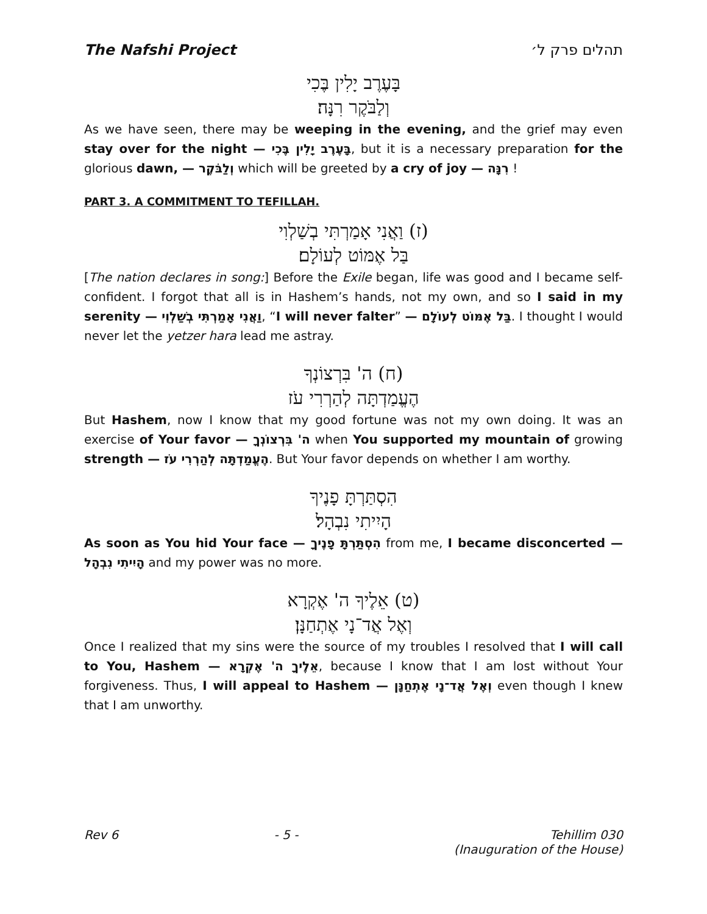The Nafshi Project תהלים פרק ל׳
בָּעֶרֶב יָלִין בֶּכִי
וְלַבֹּקֶר רִנָּה׃
As we have seen, there may be weeping in the evening, and the grief may even stay over for the night — בָּעֶרֶב יָלִין בֶּכִי, but it is a necessary preparation for the glorious dawn, — וְלַבֹּקֶר which will be greeted by a cry of joy — רִנָּה !
PART 3. A COMMITMENT TO TEFILLAH.
(ז) וַאֲנִי אָמַרְתִּי בְשַׁלְוִי
בַּל אֶמּוֹט לְעוֹלָם׃
[The nation declares in song:] Before the Exile began, life was good and I became self-confident. I forgot that all is in Hashem’s hands, not my own, and so I said in my serenity — וַאֲנִי אָמַרְתִּי בְשַׁלְוִי, “I will never falter” — בַּל אֶמּוֹט לְעוֹלָם. I thought I would never let the yetzer hara lead me astray.
(ח) ה' בִּרְצוֹנְךָ
הֶעֱמַדְתָּה לְהַרְרִי עֹז
But Hashem, now I know that my good fortune was not my own doing. It was an exercise of Your favor — ה' בִּרְצוֹנְךָ when You supported my mountain of growing strength — הֶעֱמַדְתָּה לְהַרְרִי עֹז. But Your favor depends on whether I am worthy.
הִסְתַּרְתָּ פָנֶיךָ
הָיִיתִי נִבְהָל׃
As soon as You hid Your face — הִסְתַּרְתָּ פָנֶיךָ from me, I became disconcerted — הָיִיתִי נִבְהָל and my power was no more.
(ט) אֵלֶיךָ ה' אֶקְרָא
וְאֶל אֲד־נָי אֶתְחַנָּן׃
Once I realized that my sins were the source of my troubles I resolved that I will call to You, Hashem — אֵלֶיךָ ה' אֶקְרָא, because I know that I am lost without Your forgiveness. Thus, I will appeal to Hashem — וְאֶל אֲד־נָי אֶתְחַנָּן even though I knew that I am unworthy.
Rev 6 - 5 - Tehillim 030
(Inauguration of the House)